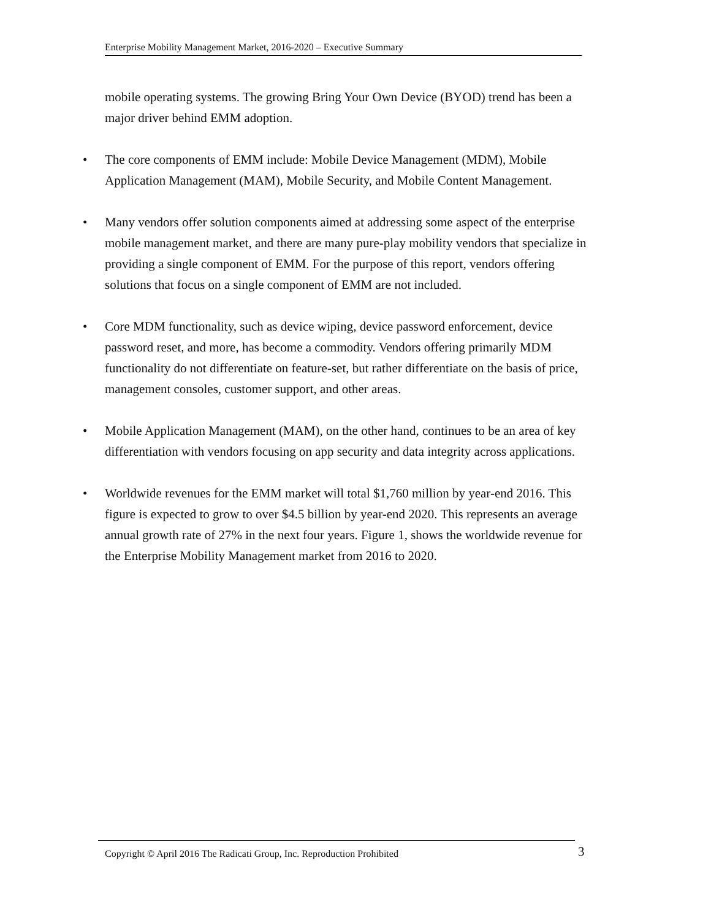Enterprise Mobility Management Market, 2016-2020 – Executive Summary
mobile operating systems. The growing Bring Your Own Device (BYOD) trend has been a major driver behind EMM adoption.
• The core components of EMM include: Mobile Device Management (MDM), Mobile Application Management (MAM), Mobile Security, and Mobile Content Management.
• Many vendors offer solution components aimed at addressing some aspect of the enterprise mobile management market, and there are many pure-play mobility vendors that specialize in providing a single component of EMM. For the purpose of this report, vendors offering solutions that focus on a single component of EMM are not included.
• Core MDM functionality, such as device wiping, device password enforcement, device password reset, and more, has become a commodity. Vendors offering primarily MDM functionality do not differentiate on feature-set, but rather differentiate on the basis of price, management consoles, customer support, and other areas.
• Mobile Application Management (MAM), on the other hand, continues to be an area of key differentiation with vendors focusing on app security and data integrity across applications.
• Worldwide revenues for the EMM market will total $1,760 million by year-end 2016. This figure is expected to grow to over $4.5 billion by year-end 2020. This represents an average annual growth rate of 27% in the next four years. Figure 1, shows the worldwide revenue for the Enterprise Mobility Management market from 2016 to 2020.
Copyright © April 2016 The Radicati Group, Inc. Reproduction Prohibited 3